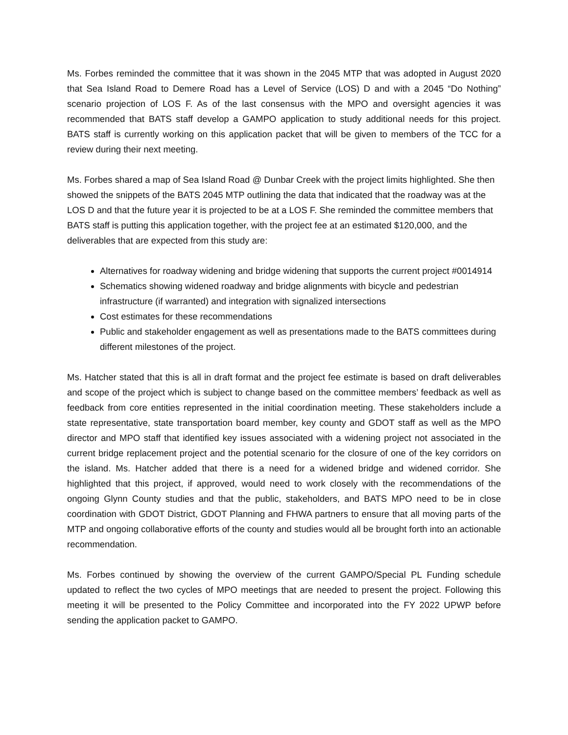Ms. Forbes reminded the committee that it was shown in the 2045 MTP that was adopted in August 2020 that Sea Island Road to Demere Road has a Level of Service (LOS) D and with a 2045 “Do Nothing” scenario projection of LOS F. As of the last consensus with the MPO and oversight agencies it was recommended that BATS staff develop a GAMPO application to study additional needs for this project. BATS staff is currently working on this application packet that will be given to members of the TCC for a review during their next meeting.
Ms. Forbes shared a map of Sea Island Road @ Dunbar Creek with the project limits highlighted. She then showed the snippets of the BATS 2045 MTP outlining the data that indicated that the roadway was at the LOS D and that the future year it is projected to be at a LOS F. She reminded the committee members that BATS staff is putting this application together, with the project fee at an estimated $120,000, and the deliverables that are expected from this study are:
Alternatives for roadway widening and bridge widening that supports the current project #0014914
Schematics showing widened roadway and bridge alignments with bicycle and pedestrian infrastructure (if warranted) and integration with signalized intersections
Cost estimates for these recommendations
Public and stakeholder engagement as well as presentations made to the BATS committees during different milestones of the project.
Ms. Hatcher stated that this is all in draft format and the project fee estimate is based on draft deliverables and scope of the project which is subject to change based on the committee members’ feedback as well as feedback from core entities represented in the initial coordination meeting. These stakeholders include a state representative, state transportation board member, key county and GDOT staff as well as the MPO director and MPO staff that identified key issues associated with a widening project not associated in the current bridge replacement project and the potential scenario for the closure of one of the key corridors on the island. Ms. Hatcher added that there is a need for a widened bridge and widened corridor. She highlighted that this project, if approved, would need to work closely with the recommendations of the ongoing Glynn County studies and that the public, stakeholders, and BATS MPO need to be in close coordination with GDOT District, GDOT Planning and FHWA partners to ensure that all moving parts of the MTP and ongoing collaborative efforts of the county and studies would all be brought forth into an actionable recommendation.
Ms. Forbes continued by showing the overview of the current GAMPO/Special PL Funding schedule updated to reflect the two cycles of MPO meetings that are needed to present the project. Following this meeting it will be presented to the Policy Committee and incorporated into the FY 2022 UPWP before sending the application packet to GAMPO.